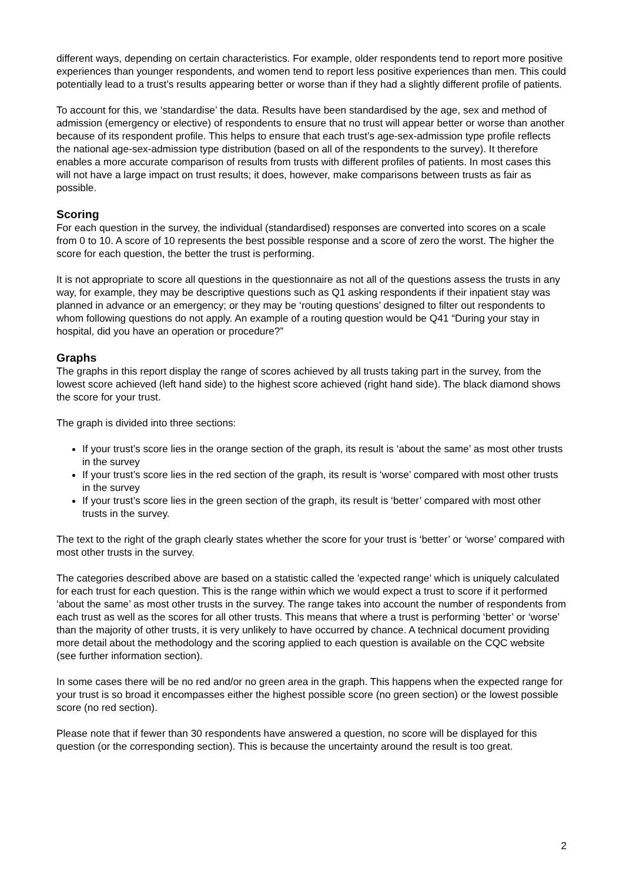different ways, depending on certain characteristics. For example, older respondents tend to report more positive experiences than younger respondents, and women tend to report less positive experiences than men. This could potentially lead to a trust’s results appearing better or worse than if they had a slightly different profile of patients.
To account for this, we ‘standardise’ the data. Results have been standardised by the age, sex and method of admission (emergency or elective) of respondents to ensure that no trust will appear better or worse than another because of its respondent profile. This helps to ensure that each trust’s age-sex-admission type profile reflects the national age-sex-admission type distribution (based on all of the respondents to the survey). It therefore enables a more accurate comparison of results from trusts with different profiles of patients. In most cases this will not have a large impact on trust results; it does, however, make comparisons between trusts as fair as possible.
Scoring
For each question in the survey, the individual (standardised) responses are converted into scores on a scale from 0 to 10. A score of 10 represents the best possible response and a score of zero the worst. The higher the score for each question, the better the trust is performing.
It is not appropriate to score all questions in the questionnaire as not all of the questions assess the trusts in any way, for example, they may be descriptive questions such as Q1 asking respondents if their inpatient stay was planned in advance or an emergency; or they may be ‘routing questions’ designed to filter out respondents to whom following questions do not apply. An example of a routing question would be Q41 “During your stay in hospital, did you have an operation or procedure?”
Graphs
The graphs in this report display the range of scores achieved by all trusts taking part in the survey, from the lowest score achieved (left hand side) to the highest score achieved (right hand side). The black diamond shows the score for your trust.
The graph is divided into three sections:
If your trust’s score lies in the orange section of the graph, its result is ‘about the same’ as most other trusts in the survey
If your trust’s score lies in the red section of the graph, its result is ‘worse’ compared with most other trusts in the survey
If your trust’s score lies in the green section of the graph, its result is ‘better’ compared with most other trusts in the survey.
The text to the right of the graph clearly states whether the score for your trust is ‘better’ or ‘worse’ compared with most other trusts in the survey.
The categories described above are based on a statistic called the 'expected range’ which is uniquely calculated for each trust for each question. This is the range within which we would expect a trust to score if it performed ‘about the same’ as most other trusts in the survey. The range takes into account the number of respondents from each trust as well as the scores for all other trusts. This means that where a trust is performing ‘better’ or ‘worse’ than the majority of other trusts, it is very unlikely to have occurred by chance. A technical document providing more detail about the methodology and the scoring applied to each question is available on the CQC website (see further information section).
In some cases there will be no red and/or no green area in the graph. This happens when the expected range for your trust is so broad it encompasses either the highest possible score (no green section) or the lowest possible score (no red section).
Please note that if fewer than 30 respondents have answered a question, no score will be displayed for this question (or the corresponding section). This is because the uncertainty around the result is too great.
2